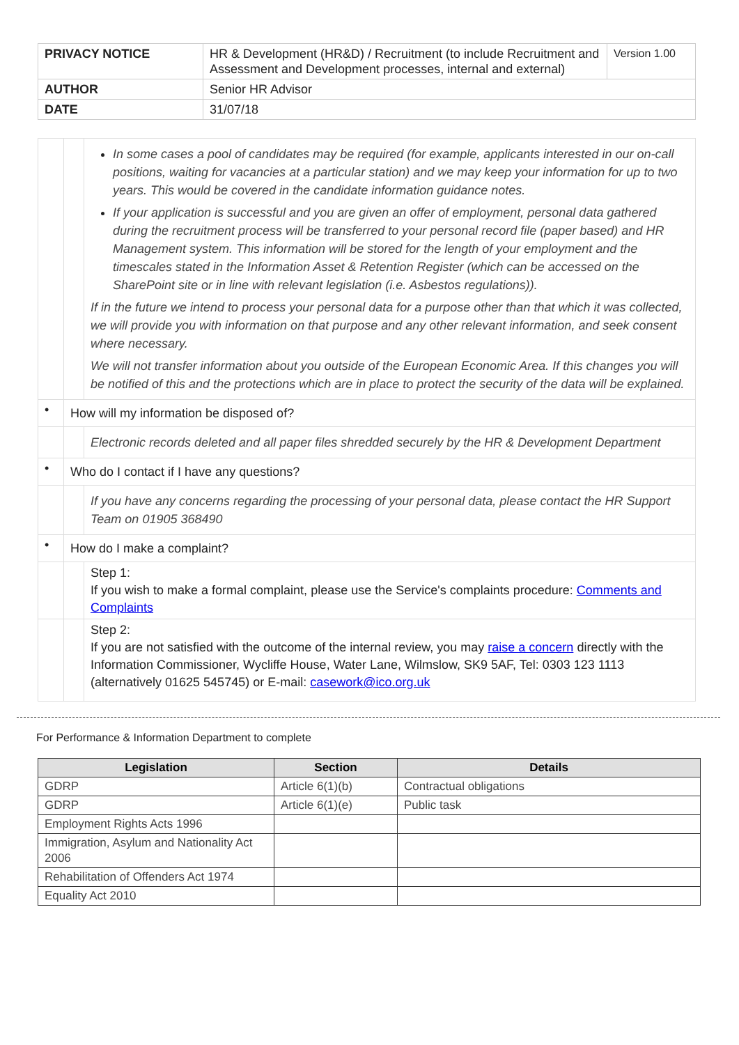| PRIVACY NOTICE | HR & Development (HR&D) / Recruitment (to include Recruitment and Assessment and Development processes, internal and external) | Version 1.00 |
| AUTHOR | Senior HR Advisor | |
| DATE | 31/07/18 | |
| | | In some cases a pool of candidates may be required (for example, applicants interested in our on-call positions, waiting for vacancies at a particular station) and we may keep your information for up to two years. This would be covered in the candidate information guidance notes. If your application is successful and you are given an offer of employment, personal data gathered during the recruitment process will be transferred to your personal record file (paper based) and HR Management system. This information will be stored for the length of your employment and the timescales stated in the Information Asset & Retention Register (which can be accessed on the SharePoint site or in line with relevant legislation (i.e. Asbestos regulations)). If in the future we intend to process your personal data for a purpose other than that which it was collected, we will provide you with information on that purpose and any other relevant information, and seek consent where necessary. We will not transfer information about you outside of the European Economic Area. If this changes you will be notified of this and the protections which are in place to protect the security of the data will be explained. |
| • | How will my information be disposed of? | |
| | | Electronic records deleted and all paper files shredded securely by the HR & Development Department |
| • | Who do I contact if I have any questions? | |
| | | If you have any concerns regarding the processing of your personal data, please contact the HR Support Team on 01905 368490 |
| • | How do I make a complaint? | |
| | | Step 1: If you wish to make a formal complaint, please use the Service's complaints procedure: Comments and Complaints |
| | | Step 2: If you are not satisfied with the outcome of the internal review, you may raise a concern directly with the Information Commissioner, Wycliffe House, Water Lane, Wilmslow, SK9 5AF, Tel: 0303 123 1113 (alternatively 01625 545745) or E-mail: casework@ico.org.uk |
For Performance & Information Department to complete
| Legislation | Section | Details |
| --- | --- | --- |
| GDRP | Article 6(1)(b) | Contractual obligations |
| GDRP | Article 6(1)(e) | Public task |
| Employment Rights Acts 1996 | | |
| Immigration, Asylum and Nationality Act 2006 | | |
| Rehabilitation of Offenders Act 1974 | | |
| Equality Act 2010 | | |